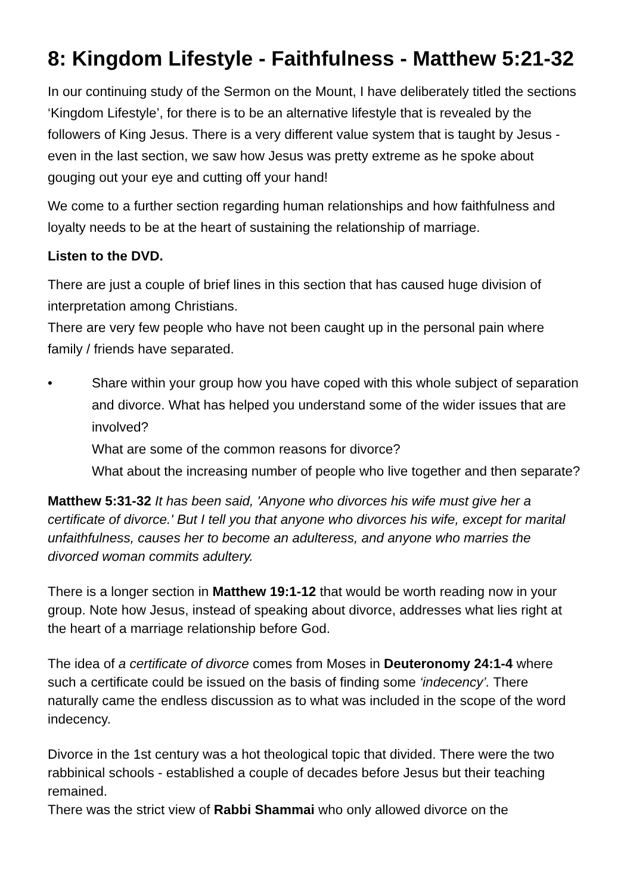8: Kingdom Lifestyle - Faithfulness - Matthew 5:21-32
In our continuing study of the Sermon on the Mount, I have deliberately titled the sections ‘Kingdom Lifestyle’, for there is to be an alternative lifestyle that is revealed by the followers of King Jesus. There is a very different value system that is taught by Jesus - even in the last section, we saw how Jesus was pretty extreme as he spoke about gouging out your eye and cutting off your hand!
We come to a further section regarding human relationships and how faithfulness and loyalty needs to be at the heart of sustaining the relationship of marriage.
Listen to the DVD.
There are just a couple of brief lines in this section that has caused huge division of interpretation among Christians.
There are very few people who have not been caught up in the personal pain where family / friends have separated.
• Share within your group how you have coped with this whole subject of separation and divorce. What has helped you understand some of the wider issues that are involved?
What are some of the common reasons for divorce?
What about the increasing number of people who live together and then separate?
Matthew 5:31-32 It has been said, 'Anyone who divorces his wife must give her a certificate of divorce.' But I tell you that anyone who divorces his wife, except for marital unfaithfulness, causes her to become an adulteress, and anyone who marries the divorced woman commits adultery.
There is a longer section in Matthew 19:1-12 that would be worth reading now in your group. Note how Jesus, instead of speaking about divorce, addresses what lies right at the heart of a marriage relationship before God.
The idea of a certificate of divorce comes from Moses in Deuteronomy 24:1-4 where such a certificate could be issued on the basis of finding some ‘indecency’. There naturally came the endless discussion as to what was included in the scope of the word indecency.
Divorce in the 1st century was a hot theological topic that divided. There were the two rabbinical schools - established a couple of decades before Jesus but their teaching remained.
There was the strict view of Rabbi Shammai who only allowed divorce on the